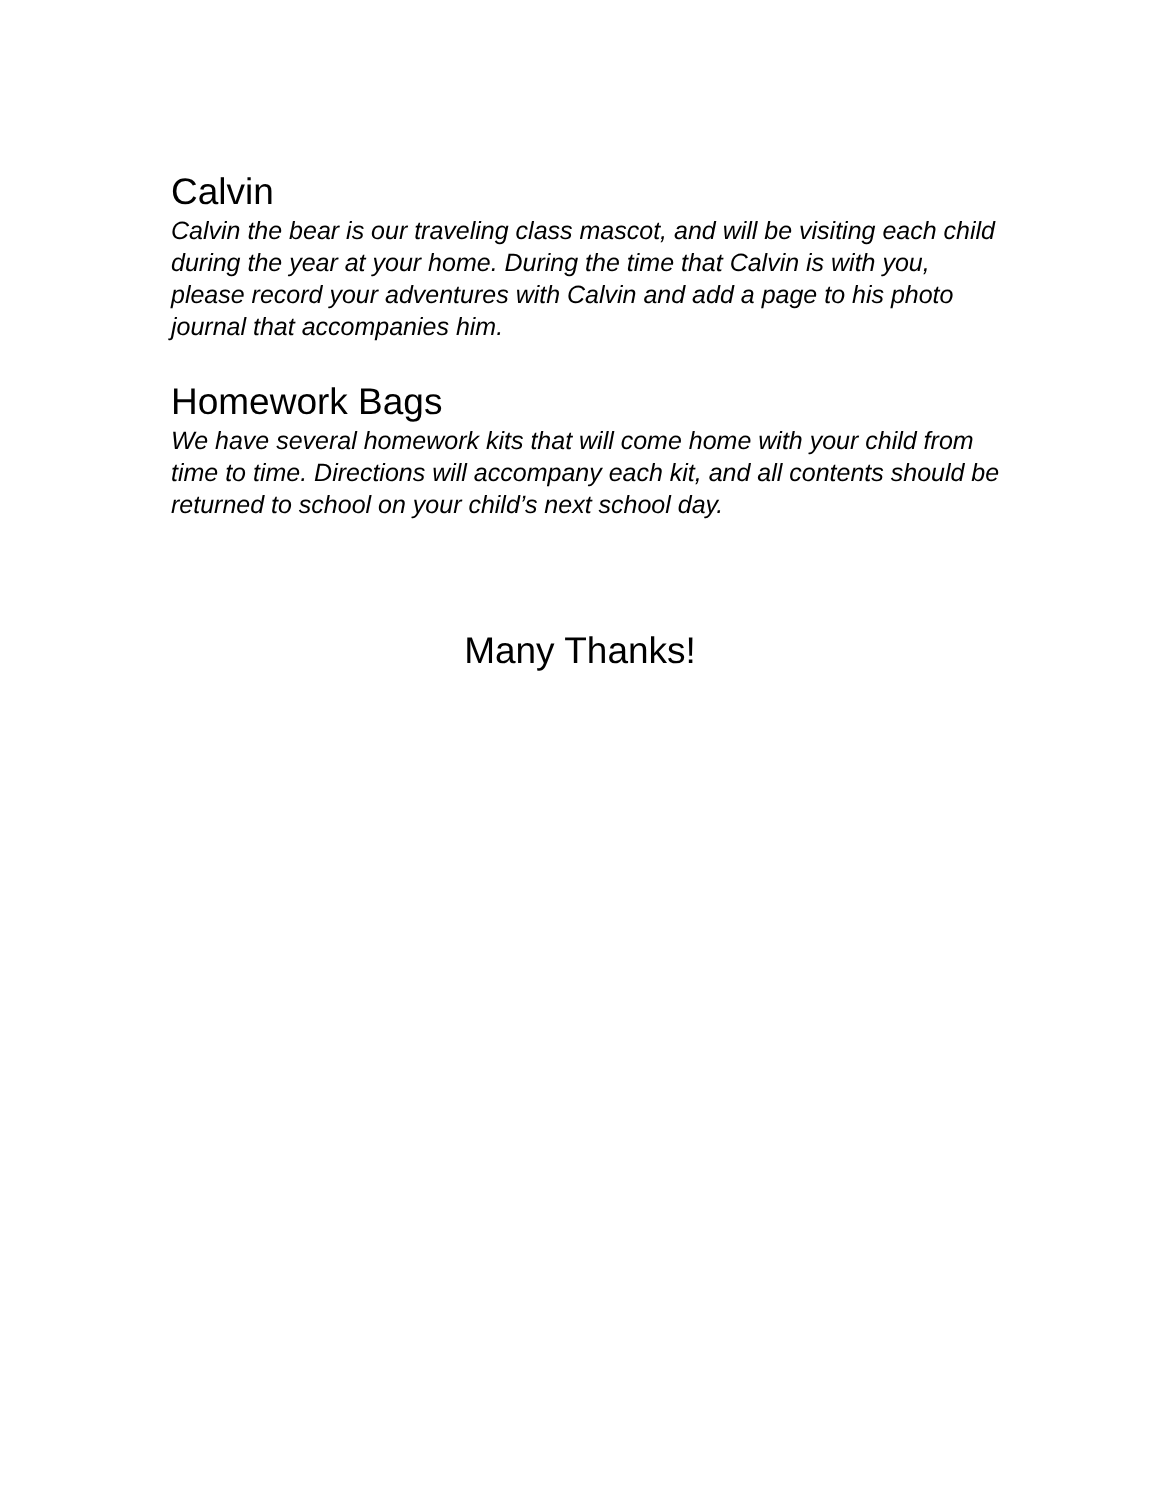Calvin
Calvin the bear is our traveling class mascot, and will be visiting each child during the year at your home. During the time that Calvin is with you, please record your adventures with Calvin and add a page to his photo journal that accompanies him.
Homework Bags
We have several homework kits that will come home with your child from time to time. Directions will accompany each kit, and all contents should be returned to school on your child’s next school day.
Many Thanks!